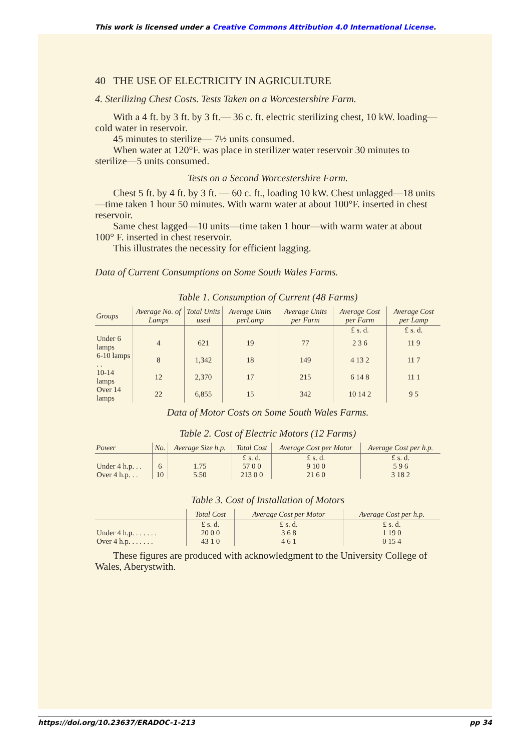This work is licensed under a Creative Commons Attribution 4.0 International License.
40 THE USE OF ELECTRICITY IN AGRICULTURE
4. Sterilizing Chest Costs. Tests Taken on a Worcestershire Farm.
With a 4 ft. by 3 ft. by 3 ft.— 36 c. ft. electric sterilizing chest, 10 kW. loading—cold water in reservoir.
45 minutes to sterilize— 7½ units consumed.
When water at 120°F. was place in sterilizer water reservoir 30 minutes to sterilize—5 units consumed.
Tests on a Second Worcestershire Farm.
Chest 5 ft. by 4 ft. by 3 ft. — 60 c. ft., loading 10 kW. Chest unlagged—18 units—time taken 1 hour 50 minutes. With warm water at about 100°F. inserted in chest reservoir.
Same chest lagged—10 units—time taken 1 hour—with warm water at about 100° F. inserted in chest reservoir.
This illustrates the necessity for efficient lagging.
Data of Current Consumptions on Some South Wales Farms.
Table 1. Consumption of Current (48 Farms)
| Groups | Average No. of Lamps | Total Units used | Average Units perLamp | Average Units per Farm | Average Cost per Farm | Average Cost per Lamp |
| --- | --- | --- | --- | --- | --- | --- |
| | | | | | £ s. d. | £ s. d. |
| Under 6 lamps | 4 | 621 | 19 | 77 | 2 3 6 | 11 9 |
| 6-10 lamps . . | 8 | 1,342 | 18 | 149 | 4 13 2 | 11 7 |
| 10-14 lamps | 12 | 2,370 | 17 | 215 | 6 14 8 | 11 1 |
| Over 14 lamps | 22 | 6,855 | 15 | 342 | 10 14 2 | 9 5 |
Data of Motor Costs on Some South Wales Farms.
Table 2. Cost of Electric Motors (12 Farms)
| Power | No. | Average Size h.p. | Total Cost | Average Cost per Motor | Average Cost per h.p. |
| --- | --- | --- | --- | --- | --- |
| | | | £ s. d. | £ s. d. | £ s. d. |
| Under 4 h.p. . . | 6 | 1.75 | 57 0 0 | 9 10 0 | 5 9 6 |
| Over 4 h.p. . . | 10 | 5.50 | 213 0 0 | 21 6 0 | 3 18 2 |
Table 3. Cost of Installation of Motors
| | Total Cost | Average Cost per Motor | Average Cost per h.p. |
| --- | --- | --- | --- |
| | £ s. d. | £ s. d. | £ s. d. |
| Under 4 h.p. . . . . . . | 20 0 0 | 3 6 8 | 1 19 0 |
| Over 4 h.p. . . . . . . | 43 1 0 | 4 6 1 | 0 15 4 |
These figures are produced with acknowledgment to the University College of Wales, Aberystwith.
https://doi.org/10.23637/ERADOC-1-213 pp 34